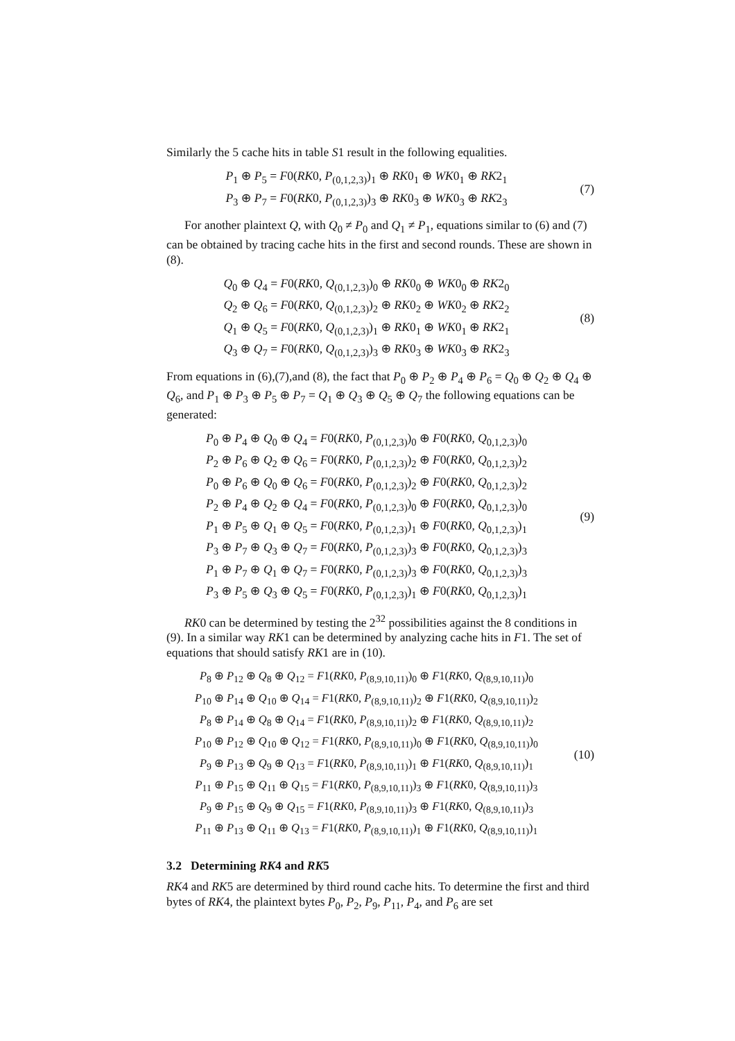Similarly the 5 cache hits in table S1 result in the following equalities.
P<sub>1</sub> ⊕ P<sub>5</sub> = F0(RK0, P<sub>(0,1,2,3)</sub>)<sub>1</sub> ⊕ RK0<sub>1</sub> ⊕ WK0<sub>1</sub> ⊕ RK2<sub>1</sub>
P<sub>3</sub> ⊕ P<sub>7</sub> = F0(RK0, P<sub>(0,1,2,3)</sub>)<sub>3</sub> ⊕ RK0<sub>3</sub> ⊕ WK0<sub>3</sub> ⊕ RK2<sub>3</sub>
(7)
For another plaintext Q, with Q<sub>0</sub> ≠ P<sub>0</sub> and Q<sub>1</sub> ≠ P<sub>1</sub>, equations similar to (6) and (7) can be obtained by tracing cache hits in the first and second rounds. These are shown in (8).
Q<sub>0</sub> ⊕ Q<sub>4</sub> = F0(RK0, Q<sub>(0,1,2,3)</sub>)<sub>0</sub> ⊕ RK0<sub>0</sub> ⊕ WK0<sub>0</sub> ⊕ RK2<sub>0</sub>
Q<sub>2</sub> ⊕ Q<sub>6</sub> = F0(RK0, Q<sub>(0,1,2,3)</sub>)<sub>2</sub> ⊕ RK0<sub>2</sub> ⊕ WK0<sub>2</sub> ⊕ RK2<sub>2</sub>
Q<sub>1</sub> ⊕ Q<sub>5</sub> = F0(RK0, Q<sub>(0,1,2,3)</sub>)<sub>1</sub> ⊕ RK0<sub>1</sub> ⊕ WK0<sub>1</sub> ⊕ RK2<sub>1</sub>
Q<sub>3</sub> ⊕ Q<sub>7</sub> = F0(RK0, Q<sub>(0,1,2,3)</sub>)<sub>3</sub> ⊕ RK0<sub>3</sub> ⊕ WK0<sub>3</sub> ⊕ RK2<sub>3</sub>
(8)
From equations in (6),(7),and (8), the fact that P<sub>0</sub> ⊕ P<sub>2</sub> ⊕ P<sub>4</sub> ⊕ P<sub>6</sub> = Q<sub>0</sub> ⊕ Q<sub>2</sub> ⊕ Q<sub>4</sub> ⊕ Q<sub>6</sub>, and P<sub>1</sub> ⊕ P<sub>3</sub> ⊕ P<sub>5</sub> ⊕ P<sub>7</sub> = Q<sub>1</sub> ⊕ Q<sub>3</sub> ⊕ Q<sub>5</sub> ⊕ Q<sub>7</sub> the following equations can be generated:
P<sub>0</sub> ⊕ P<sub>4</sub> ⊕ Q<sub>0</sub> ⊕ Q<sub>4</sub> = F0(RK0, P<sub>(0,1,2,3)</sub>)<sub>0</sub> ⊕ F0(RK0, Q<sub>0,1,2,3)</sub>)<sub>0</sub>
P<sub>2</sub> ⊕ P<sub>6</sub> ⊕ Q<sub>2</sub> ⊕ Q<sub>6</sub> = F0(RK0, P<sub>(0,1,2,3)</sub>)<sub>2</sub> ⊕ F0(RK0, Q<sub>0,1,2,3)</sub>)<sub>2</sub>
P<sub>0</sub> ⊕ P<sub>6</sub> ⊕ Q<sub>0</sub> ⊕ Q<sub>6</sub> = F0(RK0, P<sub>(0,1,2,3)</sub>)<sub>2</sub> ⊕ F0(RK0, Q<sub>0,1,2,3)</sub>)<sub>2</sub>
P<sub>2</sub> ⊕ P<sub>4</sub> ⊕ Q<sub>2</sub> ⊕ Q<sub>4</sub> = F0(RK0, P<sub>(0,1,2,3)</sub>)<sub>0</sub> ⊕ F0(RK0, Q<sub>0,1,2,3)</sub>)<sub>0</sub>
P<sub>1</sub> ⊕ P<sub>5</sub> ⊕ Q<sub>1</sub> ⊕ Q<sub>5</sub> = F0(RK0, P<sub>(0,1,2,3)</sub>)<sub>1</sub> ⊕ F0(RK0, Q<sub>0,1,2,3)</sub>)<sub>1</sub>
P<sub>3</sub> ⊕ P<sub>7</sub> ⊕ Q<sub>3</sub> ⊕ Q<sub>7</sub> = F0(RK0, P<sub>(0,1,2,3)</sub>)<sub>3</sub> ⊕ F0(RK0, Q<sub>0,1,2,3)</sub>)<sub>3</sub>
P<sub>1</sub> ⊕ P<sub>7</sub> ⊕ Q<sub>1</sub> ⊕ Q<sub>7</sub> = F0(RK0, P<sub>(0,1,2,3)</sub>)<sub>3</sub> ⊕ F0(RK0, Q<sub>0,1,2,3)</sub>)<sub>3</sub>
P<sub>3</sub> ⊕ P<sub>5</sub> ⊕ Q<sub>3</sub> ⊕ Q<sub>5</sub> = F0(RK0, P<sub>(0,1,2,3)</sub>)<sub>1</sub> ⊕ F0(RK0, Q<sub>0,1,2,3)</sub>)<sub>1</sub>
(9)
RK0 can be determined by testing the 2<sup>32</sup> possibilities against the 8 conditions in (9). In a similar way RK1 can be determined by analyzing cache hits in F1. The set of equations that should satisfy RK1 are in (10).
P<sub>8</sub> ⊕ P<sub>12</sub> ⊕ Q<sub>8</sub> ⊕ Q<sub>12</sub> = F1(RK0, P<sub>(8,9,10,11)</sub>)<sub>0</sub> ⊕ F1(RK0, Q<sub>(8,9,10,11)</sub>)<sub>0</sub>
P<sub>10</sub> ⊕ P<sub>14</sub> ⊕ Q<sub>10</sub> ⊕ Q<sub>14</sub> = F1(RK0, P<sub>(8,9,10,11)</sub>)<sub>2</sub> ⊕ F1(RK0, Q<sub>(8,9,10,11)</sub>)<sub>2</sub>
P<sub>8</sub> ⊕ P<sub>14</sub> ⊕ Q<sub>8</sub> ⊕ Q<sub>14</sub> = F1(RK0, P<sub>(8,9,10,11)</sub>)<sub>2</sub> ⊕ F1(RK0, Q<sub>(8,9,10,11)</sub>)<sub>2</sub>
P<sub>10</sub> ⊕ P<sub>12</sub> ⊕ Q<sub>10</sub> ⊕ Q<sub>12</sub> = F1(RK0, P<sub>(8,9,10,11)</sub>)<sub>0</sub> ⊕ F1(RK0, Q<sub>(8,9,10,11)</sub>)<sub>0</sub>
P<sub>9</sub> ⊕ P<sub>13</sub> ⊕ Q<sub>9</sub> ⊕ Q<sub>13</sub> = F1(RK0, P<sub>(8,9,10,11)</sub>)<sub>1</sub> ⊕ F1(RK0, Q<sub>(8,9,10,11)</sub>)<sub>1</sub>
P<sub>11</sub> ⊕ P<sub>15</sub> ⊕ Q<sub>11</sub> ⊕ Q<sub>15</sub> = F1(RK0, P<sub>(8,9,10,11)</sub>)<sub>3</sub> ⊕ F1(RK0, Q<sub>(8,9,10,11)</sub>)<sub>3</sub>
P<sub>9</sub> ⊕ P<sub>15</sub> ⊕ Q<sub>9</sub> ⊕ Q<sub>15</sub> = F1(RK0, P<sub>(8,9,10,11)</sub>)<sub>3</sub> ⊕ F1(RK0, Q<sub>(8,9,10,11)</sub>)<sub>3</sub>
P<sub>11</sub> ⊕ P<sub>13</sub> ⊕ Q<sub>11</sub> ⊕ Q<sub>13</sub> = F1(RK0, P<sub>(8,9,10,11)</sub>)<sub>1</sub> ⊕ F1(RK0, Q<sub>(8,9,10,11)</sub>)<sub>1</sub>
(10)
3.2 Determining RK4 and RK5
RK4 and RK5 are determined by third round cache hits. To determine the first and third bytes of RK4, the plaintext bytes P<sub>0</sub>, P<sub>2</sub>, P<sub>9</sub>, P<sub>11</sub>, P<sub>4</sub>, and P<sub>6</sub> are set